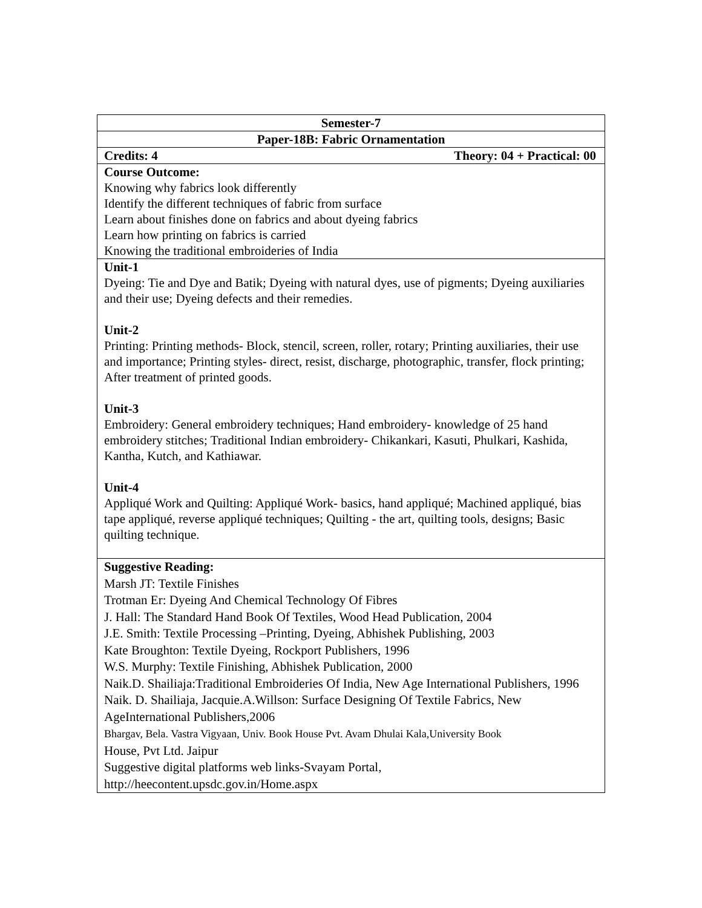| Semester-7 |
| Paper-18B: Fabric Ornamentation |
| Credits: 4 Theory: 04 + Practical: 00 |
| Course Outcome: Knowing why fabrics look differently Identify the different techniques of fabric from surface Learn about finishes done on fabrics and about dyeing fabrics Learn how printing on fabrics is carried Knowing the traditional embroideries of India |
| Unit-1 Dyeing: Tie and Dye and Batik; Dyeing with natural dyes, use of pigments; Dyeing auxiliaries and their use; Dyeing defects and their remedies. Unit-2 Printing: Printing methods- Block, stencil, screen, roller, rotary; Printing auxiliaries, their use and importance; Printing styles- direct, resist, discharge, photographic, transfer, flock printing; After treatment of printed goods. Unit-3 Embroidery: General embroidery techniques; Hand embroidery- knowledge of 25 hand embroidery stitches; Traditional Indian embroidery- Chikankari, Kasuti, Phulkari, Kashida, Kantha, Kutch, and Kathiawar. Unit-4 Appliqué Work and Quilting: Appliqué Work- basics, hand appliqué; Machined appliqué, bias tape appliqué, reverse appliqué techniques; Quilting - the art, quilting tools, designs; Basic quilting technique. |
| Suggestive Reading: Marsh JT: Textile Finishes Trotman Er: Dyeing And Chemical Technology Of Fibres J. Hall: The Standard Hand Book Of Textiles, Wood Head Publication, 2004 J.E. Smith: Textile Processing –Printing, Dyeing, Abhishek Publishing, 2003 Kate Broughton: Textile Dyeing, Rockport Publishers, 1996 W.S. Murphy: Textile Finishing, Abhishek Publication, 2000 Naik.D. Shailiaja:Traditional Embroideries Of India, New Age International Publishers, 1996 Naik. D. Shailiaja, Jacquie.A.Willson: Surface Designing Of Textile Fabrics, New AgeInternational Publishers,2006 Bhargav, Bela. Vastra Vigyaan, Univ. Book House Pvt. Avam Dhulai Kala,University Book House, Pvt Ltd. Jaipur Suggestive digital platforms web links-Svayam Portal, http://heecontent.upsdc.gov.in/Home.aspx |